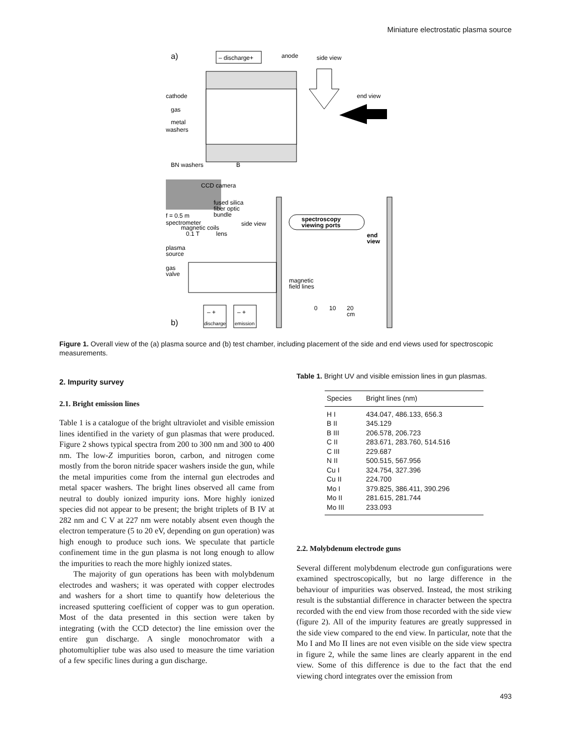Miniature electrostatic plasma source
a)
– discharge+
anode
side view
end view
cathode
gas
metal
washers
BN washers
B
CCD camera
f = 0.5 m
spectrometer
fused silica
fiber optic
bundle
magnetic coils
0.1 T
side view
lens
spectroscopy
viewing ports
end
view
plasma
source
gas
valve
magnetic
field lines
0
10
20
cm
b)
– +
discharge
– +
emission
Figure 1. Overall view of the (a) plasma source and (b) test chamber, including placement of the side and end views used for spectroscopic measurements.
2. Impurity survey
2.1. Bright emission lines
Table 1 is a catalogue of the bright ultraviolet and visible emission lines identified in the variety of gun plasmas that were produced. Figure 2 shows typical spectra from 200 to 300 nm and 300 to 400 nm. The low-Z impurities boron, carbon, and nitrogen come mostly from the boron nitride spacer washers inside the gun, while the metal impurities come from the internal gun electrodes and metal spacer washers. The bright lines observed all came from neutral to doubly ionized impurity ions. More highly ionized species did not appear to be present; the bright triplets of B IV at 282 nm and C V at 227 nm were notably absent even though the electron temperature (5 to 20 eV, depending on gun operation) was high enough to produce such ions. We speculate that particle confinement time in the gun plasma is not long enough to allow the impurities to reach the more highly ionized states.
The majority of gun operations has been with molybdenum electrodes and washers; it was operated with copper electrodes and washers for a short time to quantify how deleterious the increased sputtering coefficient of copper was to gun operation. Most of the data presented in this section were taken by integrating (with the CCD detector) the line emission over the entire gun discharge. A single monochromator with a photomultiplier tube was also used to measure the time variation of a few specific lines during a gun discharge.
Table 1. Bright UV and visible emission lines in gun plasmas.
| Species | Bright lines (nm) |
| --- | --- |
| H I | 434.047, 486.133, 656.3 |
| B II | 345.129 |
| B III | 206.578, 206.723 |
| C II | 283.671, 283.760, 514.516 |
| C III | 229.687 |
| N II | 500.515, 567.956 |
| Cu I | 324.754, 327.396 |
| Cu II | 224.700 |
| Mo I | 379.825, 386.411, 390.296 |
| Mo II | 281.615, 281.744 |
| Mo III | 233.093 |
2.2. Molybdenum electrode guns
Several different molybdenum electrode gun configurations were examined spectroscopically, but no large difference in the behaviour of impurities was observed. Instead, the most striking result is the substantial difference in character between the spectra recorded with the end view from those recorded with the side view (figure 2). All of the impurity features are greatly suppressed in the side view compared to the end view. In particular, note that the Mo I and Mo II lines are not even visible on the side view spectra in figure 2, while the same lines are clearly apparent in the end view. Some of this difference is due to the fact that the end viewing chord integrates over the emission from
493